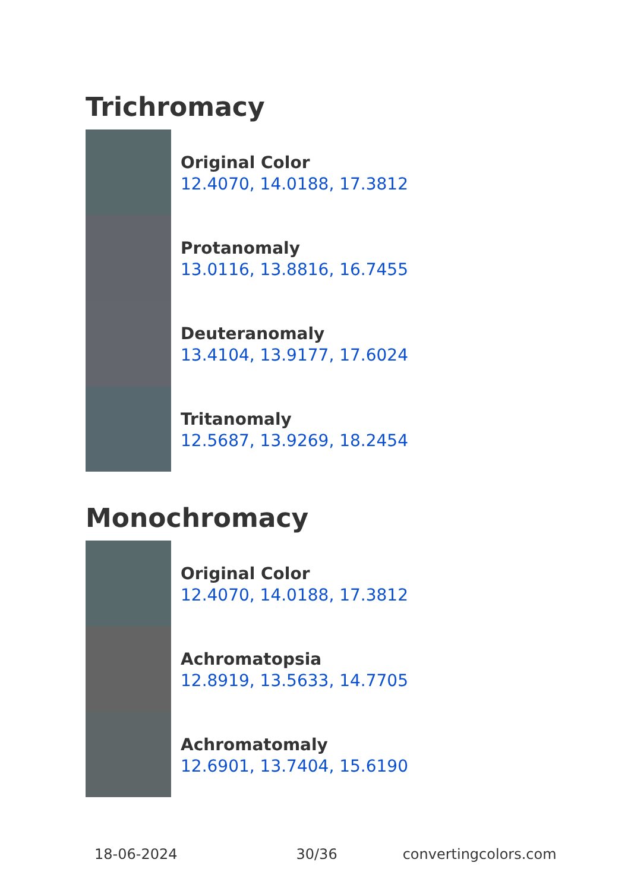Trichromacy
Original Color
12.4070, 14.0188, 17.3812
Protanomaly
13.0116, 13.8816, 16.7455
Deuteranomaly
13.4104, 13.9177, 17.6024
Tritanomaly
12.5687, 13.9269, 18.2454
Monochromacy
Original Color
12.4070, 14.0188, 17.3812
Achromatopsia
12.8919, 13.5633, 14.7705
Achromatomaly
12.6901, 13.7404, 15.6190
18-06-2024 30/36 convertingcolors.com